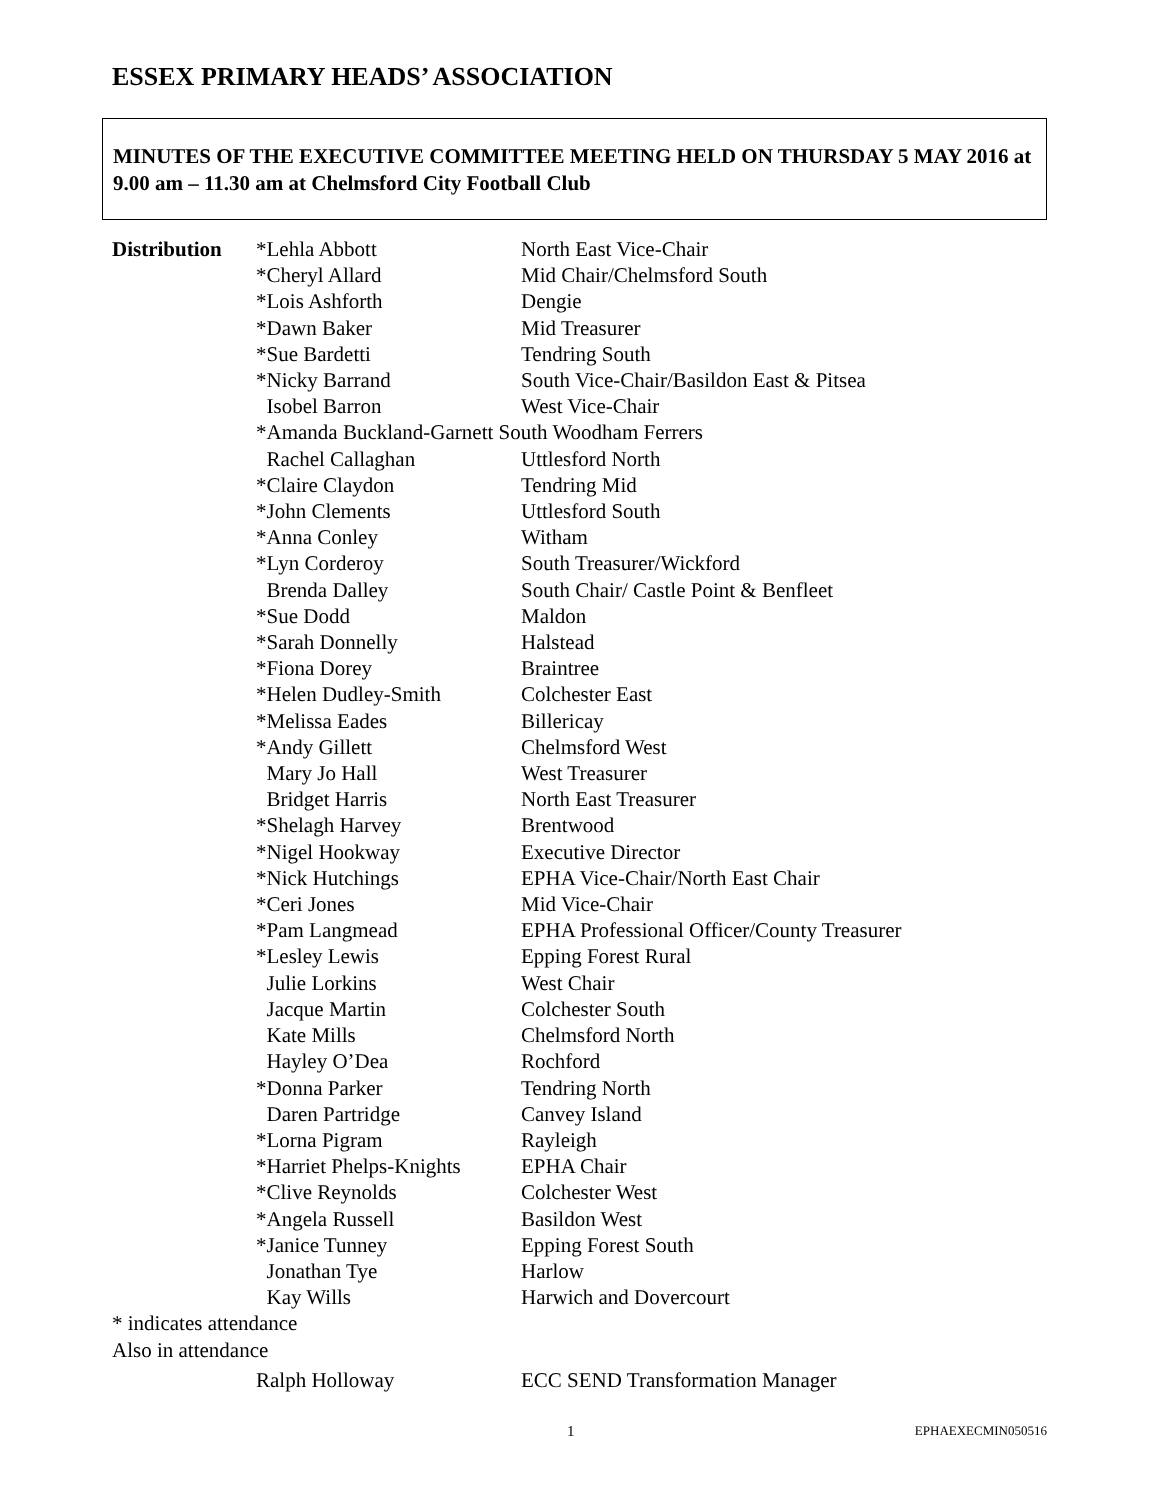ESSEX PRIMARY HEADS’ ASSOCIATION
MINUTES OF THE EXECUTIVE COMMITTEE MEETING HELD ON THURSDAY 5 MAY 2016 at 9.00 am – 11.30 am at Chelmsford City Football Club
| Distribution | *Lehla Abbott | North East Vice-Chair |
| | *Cheryl Allard | Mid Chair/Chelmsford South |
| | *Lois Ashforth | Dengie |
| | *Dawn Baker | Mid Treasurer |
| | *Sue Bardetti | Tendring South |
| | *Nicky Barrand | South Vice-Chair/Basildon East & Pitsea |
| | Isobel Barron | West Vice-Chair |
| | *Amanda Buckland-Garnett South Woodham Ferrers | |
| | Rachel Callaghan | Uttlesford North |
| | *Claire Claydon | Tendring Mid |
| | *John Clements | Uttlesford South |
| | *Anna Conley | Witham |
| | *Lyn Corderoy | South Treasurer/Wickford |
| | Brenda Dalley | South Chair/ Castle Point & Benfleet |
| | *Sue Dodd | Maldon |
| | *Sarah Donnelly | Halstead |
| | *Fiona Dorey | Braintree |
| | *Helen Dudley-Smith | Colchester East |
| | *Melissa Eades | Billericay |
| | *Andy Gillett | Chelmsford West |
| | Mary Jo Hall | West Treasurer |
| | Bridget Harris | North East Treasurer |
| | *Shelagh Harvey | Brentwood |
| | *Nigel Hookway | Executive Director |
| | *Nick Hutchings | EPHA Vice-Chair/North East Chair |
| | *Ceri Jones | Mid Vice-Chair |
| | *Pam Langmead | EPHA Professional Officer/County Treasurer |
| | *Lesley Lewis | Epping Forest Rural |
| | Julie Lorkins | West Chair |
| | Jacque Martin | Colchester South |
| | Kate Mills | Chelmsford North |
| | Hayley O’Dea | Rochford |
| | *Donna Parker | Tendring North |
| | Daren Partridge | Canvey Island |
| | *Lorna Pigram | Rayleigh |
| | *Harriet Phelps-Knights | EPHA Chair |
| | *Clive Reynolds | Colchester West |
| | *Angela Russell | Basildon West |
| | *Janice Tunney | Epping Forest South |
| | Jonathan Tye | Harlow |
| | Kay Wills | Harwich and Dovercourt |
| * indicates attendance | | |
| Also in attendance | | |
| | Ralph Holloway | ECC SEND Transformation Manager |
1 EPHAEXECMIN050516